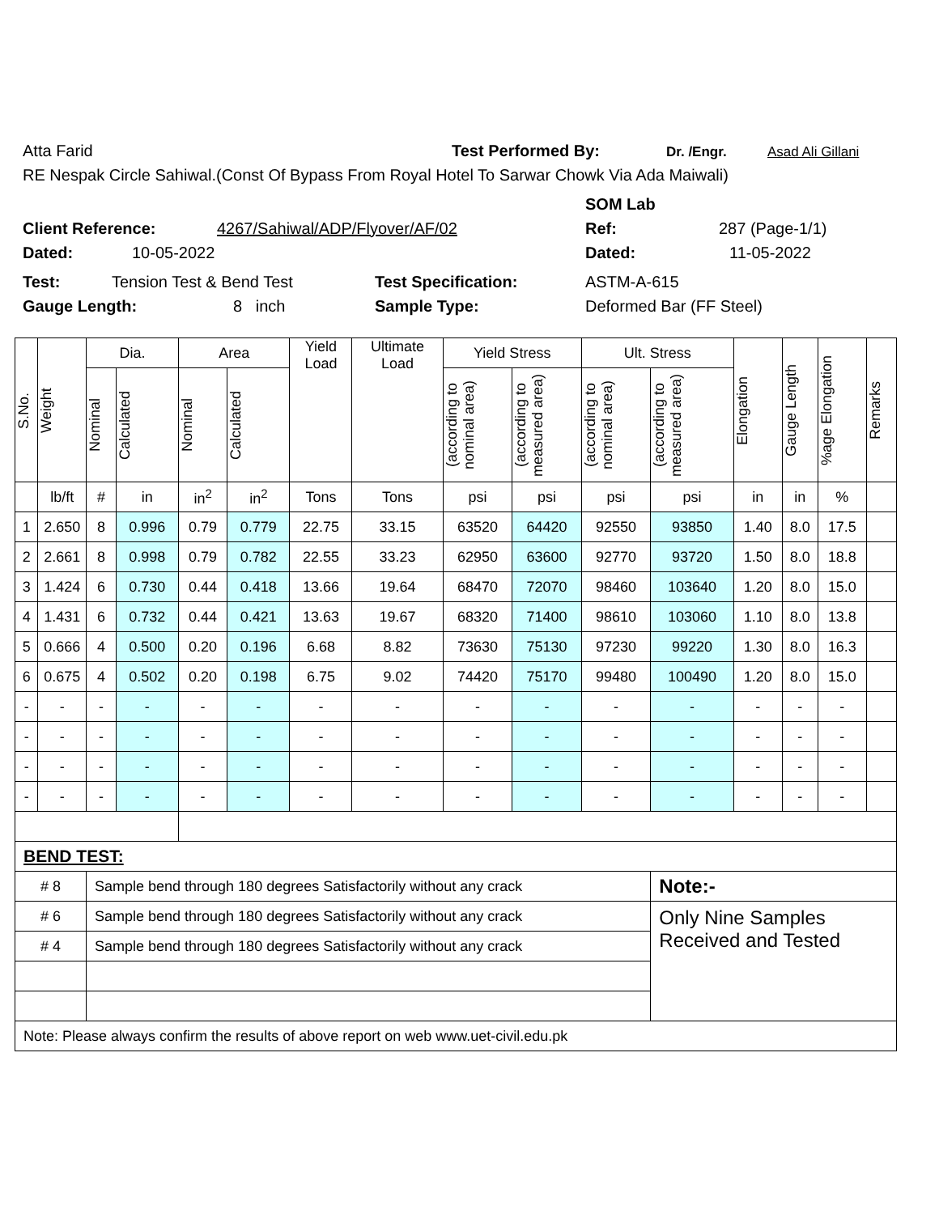Atta Farid Test Performed By: Dr. /Engr. Asad Ali Gillani
RE Nespak Circle Sahiwal.(Const Of Bypass From Royal Hotel To Sarwar Chowk Via Ada Maiwali)
SOM Lab
Client Reference: 4267/Sahiwal/ADP/Flyover/AF/02 Ref: 287 (Page-1/1)
Dated: 10-05-2022 Dated: 11-05-2022
Test: Tension Test & Bend Test Test Specification: ASTM-A-615
Gauge Length: 8 inch Sample Type: Deformed Bar (FF Steel)
| S.No. | Weight | Dia. | | Area | | Yield Load | Ultimate Load | Yield Stress | | Ult. Stress | | Elongation | Gauge Length | %age Elongation | Remarks |
| --- | --- | --- | --- | --- | --- | --- | --- | --- | --- | --- | --- | --- | --- | --- | --- |
| | | Nominal | Calculated | Nominal | Calculated | | | (according to nominal area) | (according to measured area) | (according to nominal area) | (according to measured area) | | | | |
| | lb/ft | # | in | in<sup>2</sup> | in<sup>2</sup> | Tons | Tons | psi | psi | psi | psi | in | in | % | |
| 1 | 2.650 | 8 | 0.996 | 0.79 | 0.779 | 22.75 | 33.15 | 63520 | 64420 | 92550 | 93850 | 1.40 | 8.0 | 17.5 | |
| 2 | 2.661 | 8 | 0.998 | 0.79 | 0.782 | 22.55 | 33.23 | 62950 | 63600 | 92770 | 93720 | 1.50 | 8.0 | 18.8 | |
| 3 | 1.424 | 6 | 0.730 | 0.44 | 0.418 | 13.66 | 19.64 | 68470 | 72070 | 98460 | 103640 | 1.20 | 8.0 | 15.0 | |
| 4 | 1.431 | 6 | 0.732 | 0.44 | 0.421 | 13.63 | 19.67 | 68320 | 71400 | 98610 | 103060 | 1.10 | 8.0 | 13.8 | |
| 5 | 0.666 | 4 | 0.500 | 0.20 | 0.196 | 6.68 | 8.82 | 73630 | 75130 | 97230 | 99220 | 1.30 | 8.0 | 16.3 | |
| 6 | 0.675 | 4 | 0.502 | 0.20 | 0.198 | 6.75 | 9.02 | 74420 | 75170 | 99480 | 100490 | 1.20 | 8.0 | 15.0 | |
| - | - | - | - | - | - | - | - | - | - | - | - | - | - | - | |
| - | - | - | - | - | - | - | - | - | - | - | - | - | - | - | |
| - | - | - | - | - | - | - | - | - | - | - | - | - | - | - | |
| - | - | - | - | - | - | - | - | - | - | - | - | - | - | - | |
| BEND TEST: | | | | | | | | | | | | | | | |
| # 8 | | Sample bend through 180 degrees Satisfactorily without any crack | | | | | | | | | Note:- | | | | |
| # 6 | | Sample bend through 180 degrees Satisfactorily without any crack | | | | | | | | | Only Nine Samples Received and Tested | | | | |
| # 4 | | Sample bend through 180 degrees Satisfactorily without any crack | | | | | | | | | | | | | |
| Note: Please always confirm the results of above report on web www.uet-civil.edu.pk | | | | | | | | | | | | | | | |